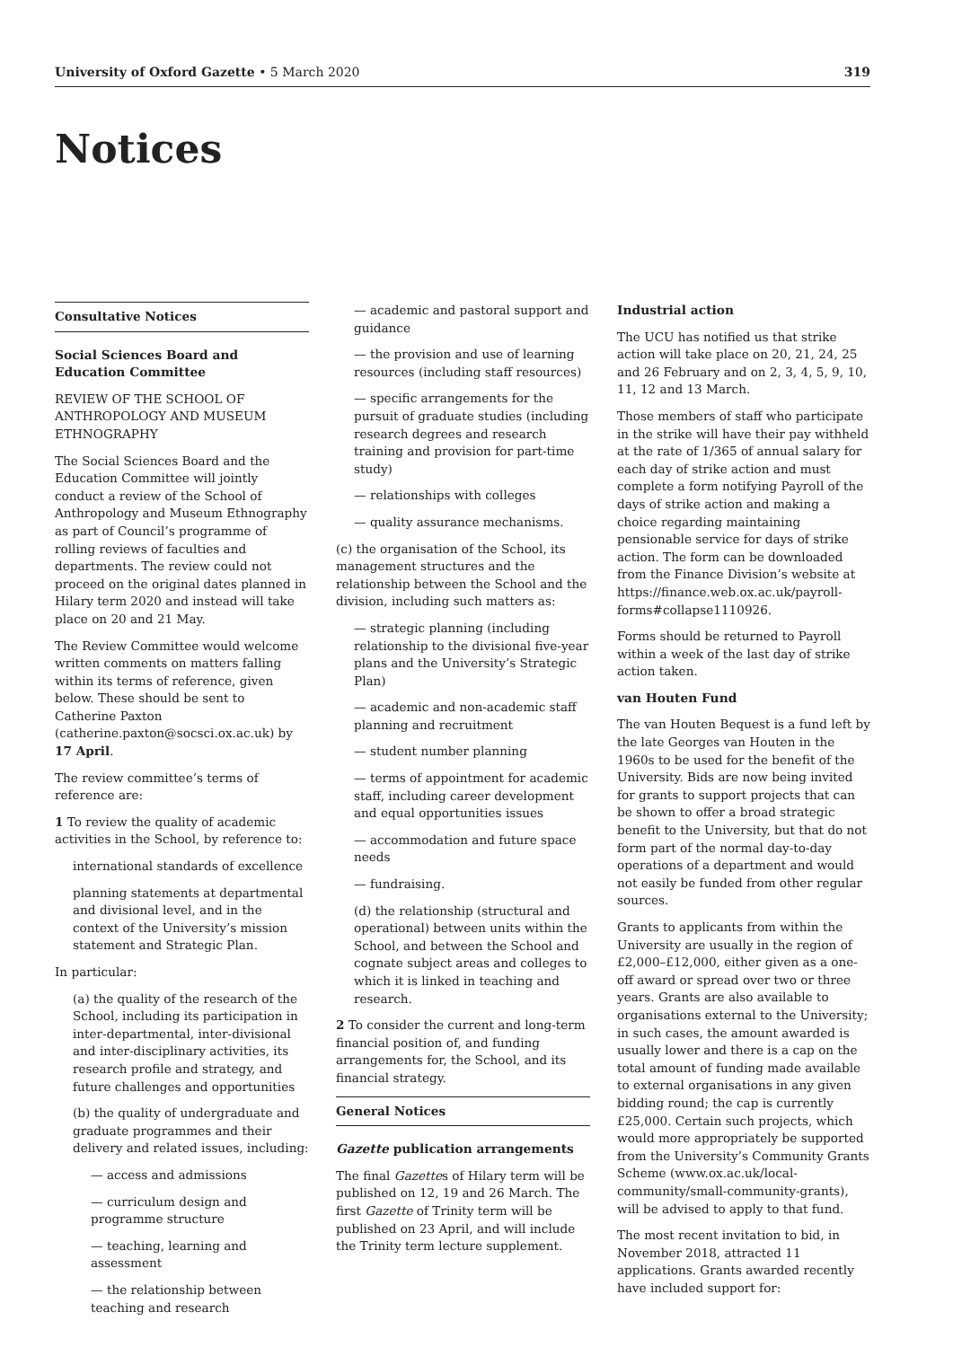University of Oxford Gazette • 5 March 2020 319
Notices
Consultative Notices
Social Sciences Board and Education Committee
REVIEW OF THE SCHOOL OF ANTHROPOLOGY AND MUSEUM ETHNOGRAPHY
The Social Sciences Board and the Education Committee will jointly conduct a review of the School of Anthropology and Museum Ethnography as part of Council’s programme of rolling reviews of faculties and departments. The review could not proceed on the original dates planned in Hilary term 2020 and instead will take place on 20 and 21 May.
The Review Committee would welcome written comments on matters falling within its terms of reference, given below. These should be sent to Catherine Paxton (catherine.paxton@socsci.ox.ac.uk) by 17 April.
The review committee’s terms of reference are:
1 To review the quality of academic activities in the School, by reference to:
international standards of excellence
planning statements at departmental and divisional level, and in the context of the University’s mission statement and Strategic Plan.
In particular:
(a) the quality of the research of the School, including its participation in inter-departmental, inter-divisional and inter-disciplinary activities, its research profile and strategy, and future challenges and opportunities
(b) the quality of undergraduate and graduate programmes and their delivery and related issues, including:
— access and admissions
— curriculum design and programme structure
— teaching, learning and assessment
— the relationship between teaching and research
— academic and pastoral support and guidance
— the provision and use of learning resources (including staff resources)
— specific arrangements for the pursuit of graduate studies (including research degrees and research training and provision for part-time study)
— relationships with colleges
— quality assurance mechanisms.
(c) the organisation of the School, its management structures and the relationship between the School and the division, including such matters as:
— strategic planning (including relationship to the divisional five-year plans and the University’s Strategic Plan)
— academic and non-academic staff planning and recruitment
— student number planning
— terms of appointment for academic staff, including career development and equal opportunities issues
— accommodation and future space needs
— fundraising.
(d) the relationship (structural and operational) between units within the School, and between the School and cognate subject areas and colleges to which it is linked in teaching and research.
2 To consider the current and long-term financial position of, and funding arrangements for, the School, and its financial strategy.
General Notices
Gazette publication arrangements
The final Gazettes of Hilary term will be published on 12, 19 and 26 March. The first Gazette of Trinity term will be published on 23 April, and will include the Trinity term lecture supplement.
Industrial action
The UCU has notified us that strike action will take place on 20, 21, 24, 25 and 26 February and on 2, 3, 4, 5, 9, 10, 11, 12 and 13 March.
Those members of staff who participate in the strike will have their pay withheld at the rate of 1/365 of annual salary for each day of strike action and must complete a form notifying Payroll of the days of strike action and making a choice regarding maintaining pensionable service for days of strike action. The form can be downloaded from the Finance Division’s website at https://finance.web.ox.ac.uk/payroll-forms#collapse1110926.
Forms should be returned to Payroll within a week of the last day of strike action taken.
van Houten Fund
The van Houten Bequest is a fund left by the late Georges van Houten in the 1960s to be used for the benefit of the University. Bids are now being invited for grants to support projects that can be shown to offer a broad strategic benefit to the University, but that do not form part of the normal day-to-day operations of a department and would not easily be funded from other regular sources.
Grants to applicants from within the University are usually in the region of £2,000–£12,000, either given as a one-off award or spread over two or three years. Grants are also available to organisations external to the University; in such cases, the amount awarded is usually lower and there is a cap on the total amount of funding made available to external organisations in any given bidding round; the cap is currently £25,000. Certain such projects, which would more appropriately be supported from the University’s Community Grants Scheme (www.ox.ac.uk/local-community/small-community-grants), will be advised to apply to that fund.
The most recent invitation to bid, in November 2018, attracted 11 applications. Grants awarded recently have included support for: